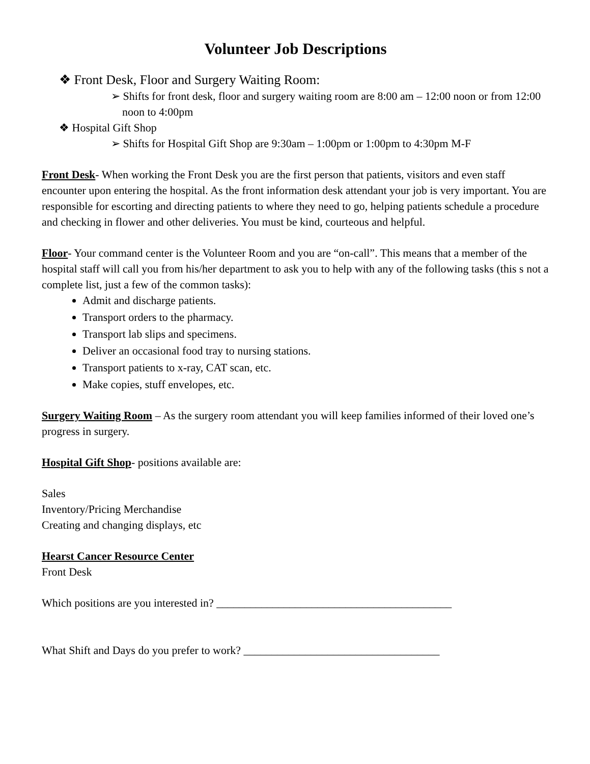Volunteer Job Descriptions
❖ Front Desk, Floor and Surgery Waiting Room:
➢ Shifts for front desk, floor and surgery waiting room are 8:00 am – 12:00 noon or from 12:00 noon to 4:00pm
❖ Hospital Gift Shop
➢ Shifts for Hospital Gift Shop are 9:30am – 1:00pm or 1:00pm to 4:30pm M-F
Front Desk- When working the Front Desk you are the first person that patients, visitors and even staff encounter upon entering the hospital. As the front information desk attendant your job is very important. You are responsible for escorting and directing patients to where they need to go, helping patients schedule a procedure and checking in flower and other deliveries. You must be kind, courteous and helpful.
Floor- Your command center is the Volunteer Room and you are “on-call”. This means that a member of the hospital staff will call you from his/her department to ask you to help with any of the following tasks (this s not a complete list, just a few of the common tasks):
Admit and discharge patients.
Transport orders to the pharmacy.
Transport lab slips and specimens.
Deliver an occasional food tray to nursing stations.
Transport patients to x-ray, CAT scan, etc.
Make copies, stuff envelopes, etc.
Surgery Waiting Room – As the surgery room attendant you will keep families informed of their loved one’s progress in surgery.
Hospital Gift Shop- positions available are:
Sales
Inventory/Pricing Merchandise
Creating and changing displays, etc
Hearst Cancer Resource Center
Front Desk
Which positions are you interested in? __________________________________________
What Shift and Days do you prefer to work? ___________________________________